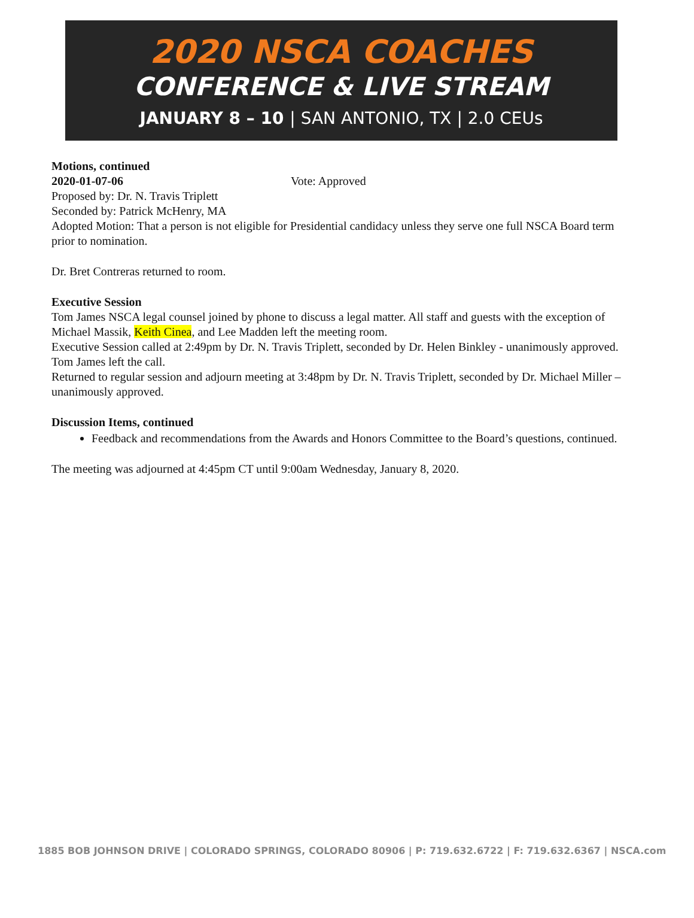2020 NSCA COACHES
CONFERENCE & LIVE STREAM
JANUARY 8 – 10 | SAN ANTONIO, TX | 2.0 CEUs
Motions, continued
2020-01-07-06 Vote: Approved
Proposed by: Dr. N. Travis Triplett
Seconded by: Patrick McHenry, MA
Adopted Motion: That a person is not eligible for Presidential candidacy unless they serve one full NSCA Board term prior to nomination.
Dr. Bret Contreras returned to room.
Executive Session
Tom James NSCA legal counsel joined by phone to discuss a legal matter. All staff and guests with the exception of Michael Massik, Keith Cinea, and Lee Madden left the meeting room.
Executive Session called at 2:49pm by Dr. N. Travis Triplett, seconded by Dr. Helen Binkley - unanimously approved.
Tom James left the call.
Returned to regular session and adjourn meeting at 3:48pm by Dr. N. Travis Triplett, seconded by Dr. Michael Miller – unanimously approved.
Discussion Items, continued
Feedback and recommendations from the Awards and Honors Committee to the Board’s questions, continued.
The meeting was adjourned at 4:45pm CT until 9:00am Wednesday, January 8, 2020.
1885 BOB JOHNSON DRIVE | COLORADO SPRINGS, COLORADO 80906 | P: 719.632.6722 | F: 719.632.6367 | NSCA.com